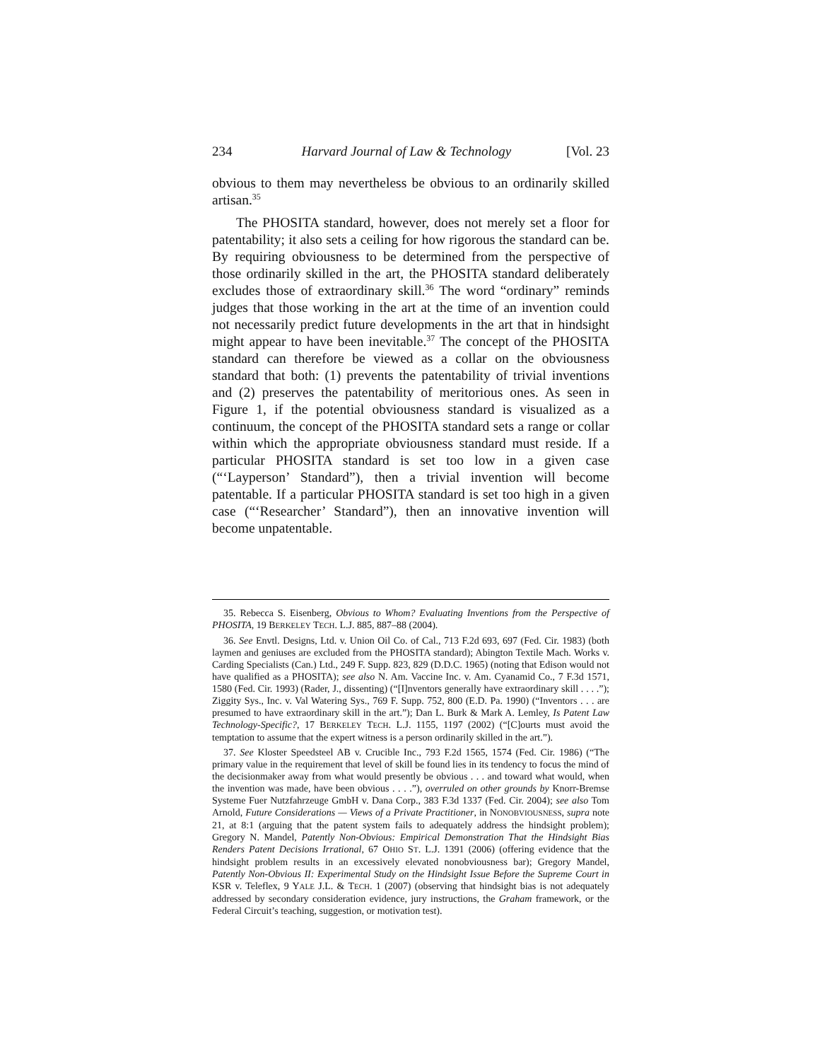234 Harvard Journal of Law & Technology [Vol. 23
obvious to them may nevertheless be obvious to an ordinarily skilled artisan.<sup>35</sup>
The PHOSITA standard, however, does not merely set a floor for patentability; it also sets a ceiling for how rigorous the standard can be. By requiring obviousness to be determined from the perspective of those ordinarily skilled in the art, the PHOSITA standard deliberately excludes those of extraordinary skill.<sup>36</sup> The word “ordinary” reminds judges that those working in the art at the time of an invention could not necessarily predict future developments in the art that in hindsight might appear to have been inevitable.<sup>37</sup> The concept of the PHOSITA standard can therefore be viewed as a collar on the obviousness standard that both: (1) prevents the patentability of trivial inventions and (2) preserves the patentability of meritorious ones. As seen in Figure 1, if the potential obviousness standard is visualized as a continuum, the concept of the PHOSITA standard sets a range or collar within which the appropriate obviousness standard must reside. If a particular PHOSITA standard is set too low in a given case (“‘Layperson’ Standard”), then a trivial invention will become patentable. If a particular PHOSITA standard is set too high in a given case (“‘Researcher’ Standard”), then an innovative invention will become unpatentable.
35. Rebecca S. Eisenberg, Obvious to Whom? Evaluating Inventions from the Perspective of PHOSITA, 19 BERKELEY TECH. L.J. 885, 887–88 (2004).
36. See Envtl. Designs, Ltd. v. Union Oil Co. of Cal., 713 F.2d 693, 697 (Fed. Cir. 1983) (both laymen and geniuses are excluded from the PHOSITA standard); Abington Textile Mach. Works v. Carding Specialists (Can.) Ltd., 249 F. Supp. 823, 829 (D.D.C. 1965) (noting that Edison would not have qualified as a PHOSITA); see also N. Am. Vaccine Inc. v. Am. Cyanamid Co., 7 F.3d 1571, 1580 (Fed. Cir. 1993) (Rader, J., dissenting) (“[I]nventors generally have extraordinary skill . . . .”); Ziggity Sys., Inc. v. Val Watering Sys., 769 F. Supp. 752, 800 (E.D. Pa. 1990) (“Inventors . . . are presumed to have extraordinary skill in the art.”); Dan L. Burk & Mark A. Lemley, Is Patent Law Technology-Specific?, 17 BERKELEY TECH. L.J. 1155, 1197 (2002) (“[C]ourts must avoid the temptation to assume that the expert witness is a person ordinarily skilled in the art.”).
37. See Kloster Speedsteel AB v. Crucible Inc., 793 F.2d 1565, 1574 (Fed. Cir. 1986) (“The primary value in the requirement that level of skill be found lies in its tendency to focus the mind of the decisionmaker away from what would presently be obvious . . . and toward what would, when the invention was made, have been obvious . . . .”), overruled on other grounds by Knorr-Bremse Systeme Fuer Nutzfahrzeuge GmbH v. Dana Corp., 383 F.3d 1337 (Fed. Cir. 2004); see also Tom Arnold, Future Considerations — Views of a Private Practitioner, in NONOBVIOUSNESS, supra note 21, at 8:1 (arguing that the patent system fails to adequately address the hindsight problem); Gregory N. Mandel, Patently Non-Obvious: Empirical Demonstration That the Hindsight Bias Renders Patent Decisions Irrational, 67 OHIO ST. L.J. 1391 (2006) (offering evidence that the hindsight problem results in an excessively elevated nonobviousness bar); Gregory Mandel, Patently Non-Obvious II: Experimental Study on the Hindsight Issue Before the Supreme Court in KSR v. Teleflex, 9 YALE J.L. & TECH. 1 (2007) (observing that hindsight bias is not adequately addressed by secondary consideration evidence, jury instructions, the Graham framework, or the Federal Circuit’s teaching, suggestion, or motivation test).